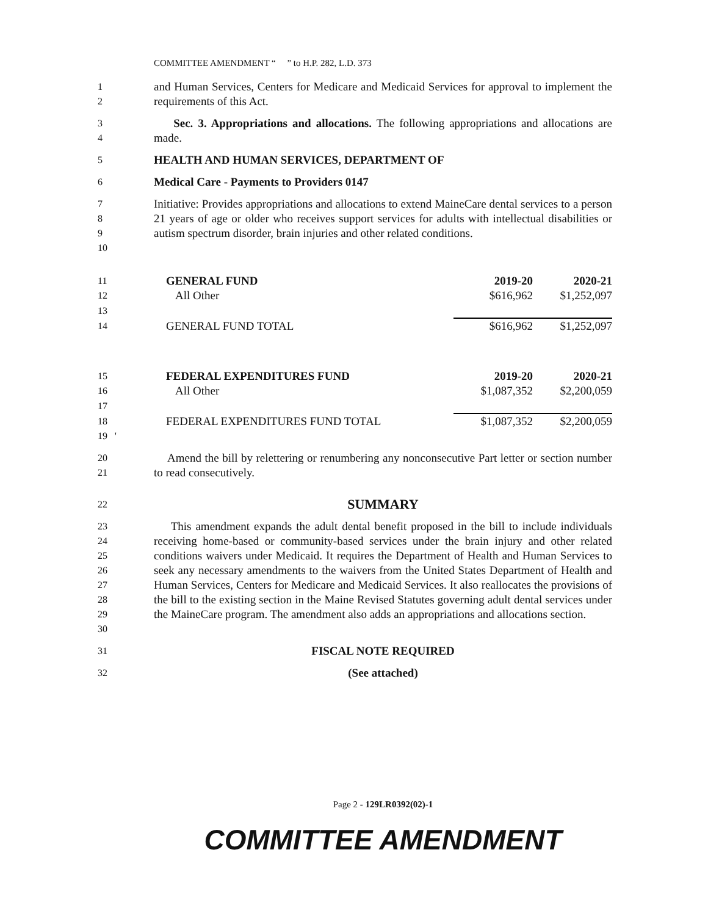COMMITTEE AMENDMENT “ ” to H.P. 282, L.D. 373
1
2
and Human Services, Centers for Medicare and Medicaid Services for approval to implement the requirements of this Act.
3
4
Sec. 3. Appropriations and allocations. The following appropriations and allocations are made.
5
HEALTH AND HUMAN SERVICES, DEPARTMENT OF
6
Medical Care - Payments to Providers 0147
7
8
9
10
Initiative: Provides appropriations and allocations to extend MaineCare dental services to a person 21 years of age or older who receives support services for adults with intellectual disabilities or autism spectrum disorder, brain injuries and other related conditions.
| 11 | GENERAL FUND | 2019-20 | 2020-21 |
| 12 | All Other | $616,962 | $1,252,097 |
| 13 | | | |
| 14 | GENERAL FUND TOTAL | $616,962 | $1,252,097 |
| 15 | FEDERAL EXPENDITURES FUND | 2019-20 | 2020-21 |
| 16 | All Other | $1,087,352 | $2,200,059 |
| 17 | | | |
| 18 | FEDERAL EXPENDITURES FUND TOTAL | $1,087,352 | $2,200,059 |
| 19 ' | | | |
20
21
Amend the bill by relettering or renumbering any nonconsecutive Part letter or section number to read consecutively.
22
SUMMARY
23
24
25
26
27
28
29
30
This amendment expands the adult dental benefit proposed in the bill to include individuals receiving home-based or community-based services under the brain injury and other related conditions waivers under Medicaid. It requires the Department of Health and Human Services to seek any necessary amendments to the waivers from the United States Department of Health and Human Services, Centers for Medicare and Medicaid Services. It also reallocates the provisions of the bill to the existing section in the Maine Revised Statutes governing adult dental services under the MaineCare program. The amendment also adds an appropriations and allocations section.
31
FISCAL NOTE REQUIRED
32
(See attached)
Page 2 - 129LR0392(02)-1
COMMITTEE AMENDMENT